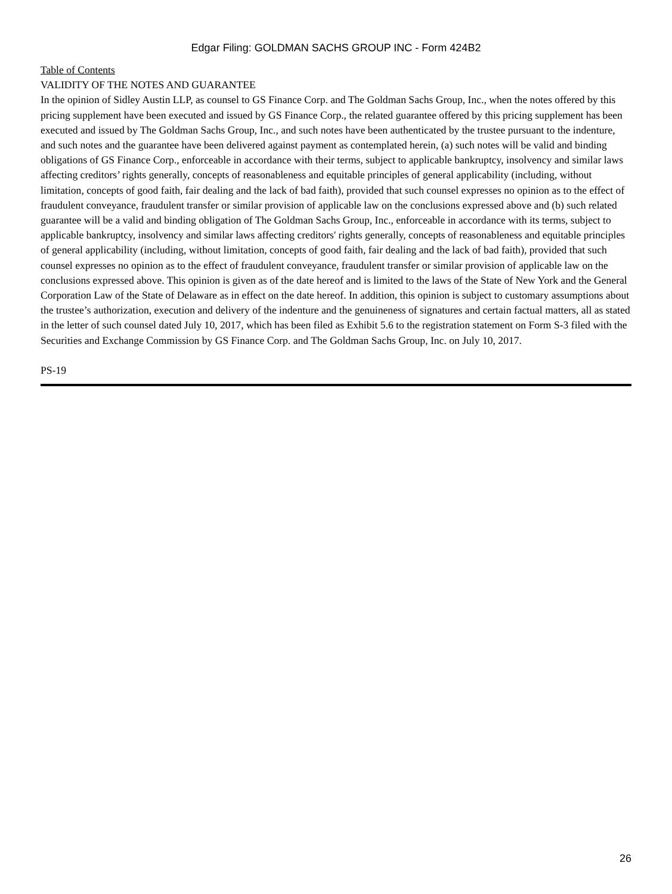Edgar Filing: GOLDMAN SACHS GROUP INC - Form 424B2
Table of Contents
VALIDITY OF THE NOTES AND GUARANTEE
In the opinion of Sidley Austin LLP, as counsel to GS Finance Corp. and The Goldman Sachs Group, Inc., when the notes offered by this pricing supplement have been executed and issued by GS Finance Corp., the related guarantee offered by this pricing supplement has been executed and issued by The Goldman Sachs Group, Inc., and such notes have been authenticated by the trustee pursuant to the indenture, and such notes and the guarantee have been delivered against payment as contemplated herein, (a) such notes will be valid and binding obligations of GS Finance Corp., enforceable in accordance with their terms, subject to applicable bankruptcy, insolvency and similar laws affecting creditors’ rights generally, concepts of reasonableness and equitable principles of general applicability (including, without limitation, concepts of good faith, fair dealing and the lack of bad faith), provided that such counsel expresses no opinion as to the effect of fraudulent conveyance, fraudulent transfer or similar provision of applicable law on the conclusions expressed above and (b) such related guarantee will be a valid and binding obligation of The Goldman Sachs Group, Inc., enforceable in accordance with its terms, subject to applicable bankruptcy, insolvency and similar laws affecting creditors' rights generally, concepts of reasonableness and equitable principles of general applicability (including, without limitation, concepts of good faith, fair dealing and the lack of bad faith), provided that such counsel expresses no opinion as to the effect of fraudulent conveyance, fraudulent transfer or similar provision of applicable law on the conclusions expressed above. This opinion is given as of the date hereof and is limited to the laws of the State of New York and the General Corporation Law of the State of Delaware as in effect on the date hereof. In addition, this opinion is subject to customary assumptions about the trustee’s authorization, execution and delivery of the indenture and the genuineness of signatures and certain factual matters, all as stated in the letter of such counsel dated July 10, 2017, which has been filed as Exhibit 5.6 to the registration statement on Form S-3 filed with the Securities and Exchange Commission by GS Finance Corp. and The Goldman Sachs Group, Inc. on July 10, 2017.
PS-19
26